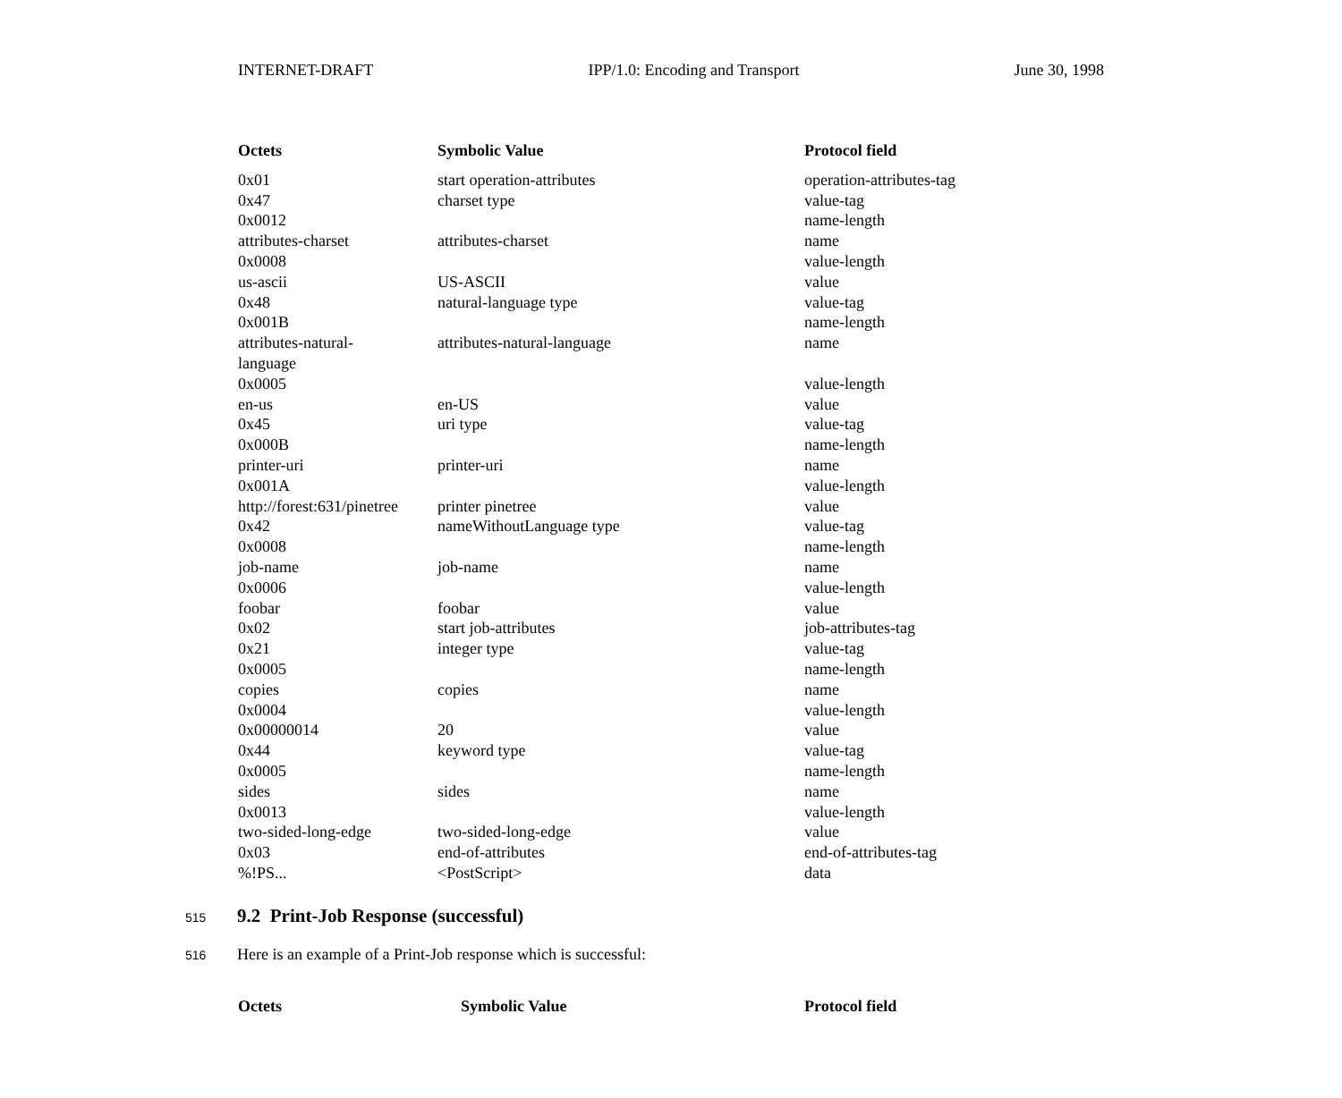INTERNET-DRAFT IPP/1.0: Encoding and Transport June 30, 1998
| Octets | Symbolic Value | Protocol field |
| --- | --- | --- |
| 0x01 | start operation-attributes | operation-attributes-tag |
| 0x47 | charset type | value-tag |
| 0x0012 | | name-length |
| attributes-charset | attributes-charset | name |
| 0x0008 | | value-length |
| us-ascii | US-ASCII | value |
| 0x48 | natural-language type | value-tag |
| 0x001B | | name-length |
| attributes-natural- language | attributes-natural-language | name |
| 0x0005 | | value-length |
| en-us | en-US | value |
| 0x45 | uri type | value-tag |
| 0x000B | | name-length |
| printer-uri | printer-uri | name |
| 0x001A | | value-length |
| http://forest:631/pinetree | printer pinetree | value |
| 0x42 | nameWithoutLanguage type | value-tag |
| 0x0008 | | name-length |
| job-name | job-name | name |
| 0x0006 | | value-length |
| foobar | foobar | value |
| 0x02 | start job-attributes | job-attributes-tag |
| 0x21 | integer type | value-tag |
| 0x0005 | | name-length |
| copies | copies | name |
| 0x0004 | | value-length |
| 0x00000014 | 20 | value |
| 0x44 | keyword type | value-tag |
| 0x0005 | | name-length |
| sides | sides | name |
| 0x0013 | | value-length |
| two-sided-long-edge | two-sided-long-edge | value |
| 0x03 | end-of-attributes | end-of-attributes-tag |
| %!PS... | <PostScript> | data |
515
9.2 Print-Job Response (successful)
516 Here is an example of a Print-Job response which is successful:
| Octets | Symbolic Value | Protocol field |
| --- | --- | --- |